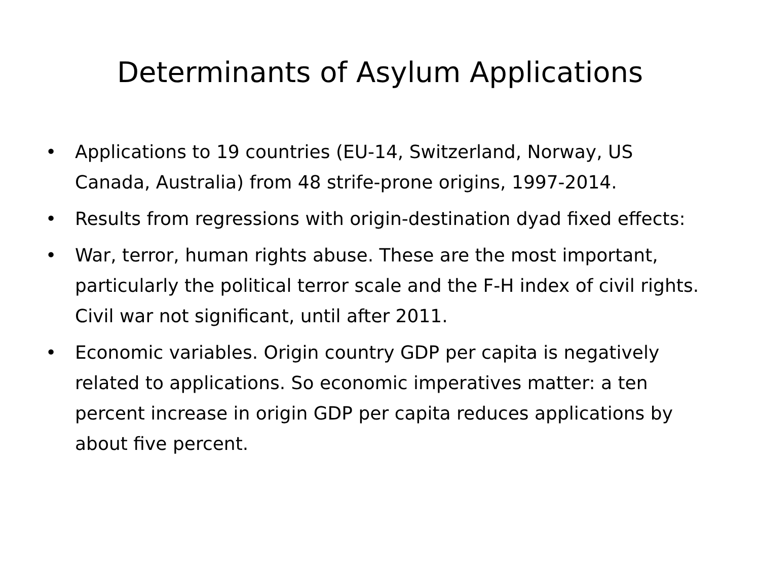Determinants of Asylum Applications
• Applications to 19 countries (EU-14, Switzerland, Norway, US Canada, Australia) from 48 strife-prone origins, 1997-2014.
• Results from regressions with origin-destination dyad fixed effects:
• War, terror, human rights abuse. These are the most important, particularly the political terror scale and the F-H index of civil rights. Civil war not significant, until after 2011.
• Economic variables. Origin country GDP per capita is negatively related to applications. So economic imperatives matter: a ten percent increase in origin GDP per capita reduces applications by about five percent.